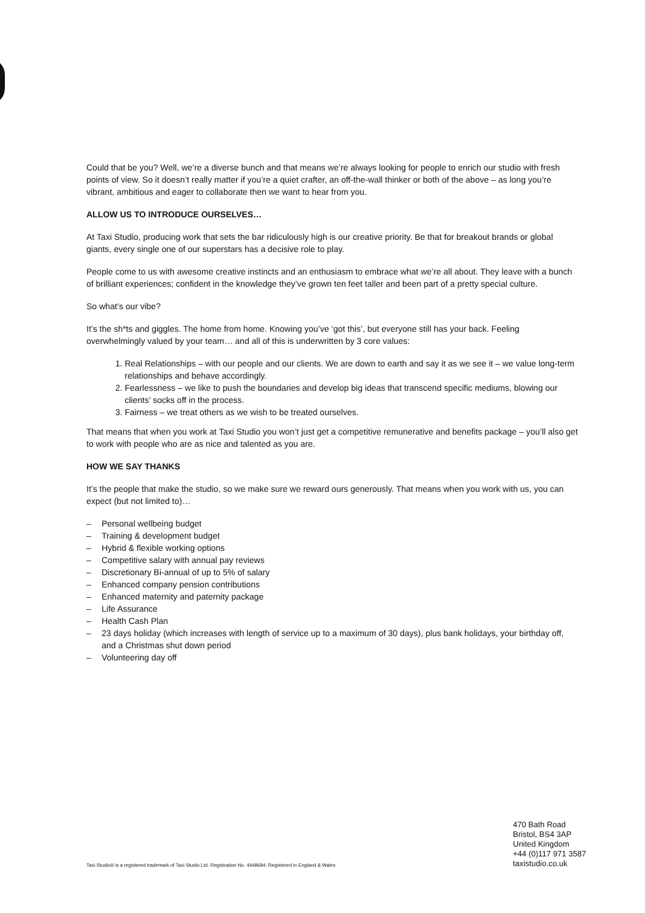Could that be you? Well, we’re a diverse bunch and that means we’re always looking for people to enrich our studio with fresh points of view. So it doesn’t really matter if you’re a quiet crafter, an off-the-wall thinker or both of the above – as long you’re vibrant, ambitious and eager to collaborate then we want to hear from you.
ALLOW US TO INTRODUCE OURSELVES…
At Taxi Studio, producing work that sets the bar ridiculously high is our creative priority. Be that for breakout brands or global giants, every single one of our superstars has a decisive role to play.
People come to us with awesome creative instincts and an enthusiasm to embrace what we’re all about. They leave with a bunch of brilliant experiences; confident in the knowledge they’ve grown ten feet taller and been part of a pretty special culture.
So what’s our vibe?
It’s the sh*ts and giggles. The home from home. Knowing you’ve ‘got this’, but everyone still has your back. Feeling overwhelmingly valued by your team… and all of this is underwritten by 3 core values:
1. Real Relationships – with our people and our clients. We are down to earth and say it as we see it – we value long-term relationships and behave accordingly.
2. Fearlessness – we like to push the boundaries and develop big ideas that transcend specific mediums, blowing our clients’ socks off in the process.
3. Fairness – we treat others as we wish to be treated ourselves.
That means that when you work at Taxi Studio you won’t just get a competitive remunerative and benefits package – you’ll also get to work with people who are as nice and talented as you are.
HOW WE SAY THANKS
It’s the people that make the studio, so we make sure we reward ours generously. That means when you work with us, you can expect (but not limited to)…
– Personal wellbeing budget
– Training & development budget
– Hybrid & flexible working options
– Competitive salary with annual pay reviews
– Discretionary Bi-annual of up to 5% of salary
– Enhanced company pension contributions
– Enhanced maternity and paternity package
– Life Assurance
– Health Cash Plan
– 23 days holiday (which increases with length of service up to a maximum of 30 days), plus bank holidays, your birthday off, and a Christmas shut down period
– Volunteering day off
470 Bath Road
Bristol, BS4 3AP
United Kingdom
+44 (0)117 971 3587
taxistudio.co.uk
Taxi Studio® is a registered trademark of Taxi Studio Ltd. Registration No. 4448684. Registered in England & Wales